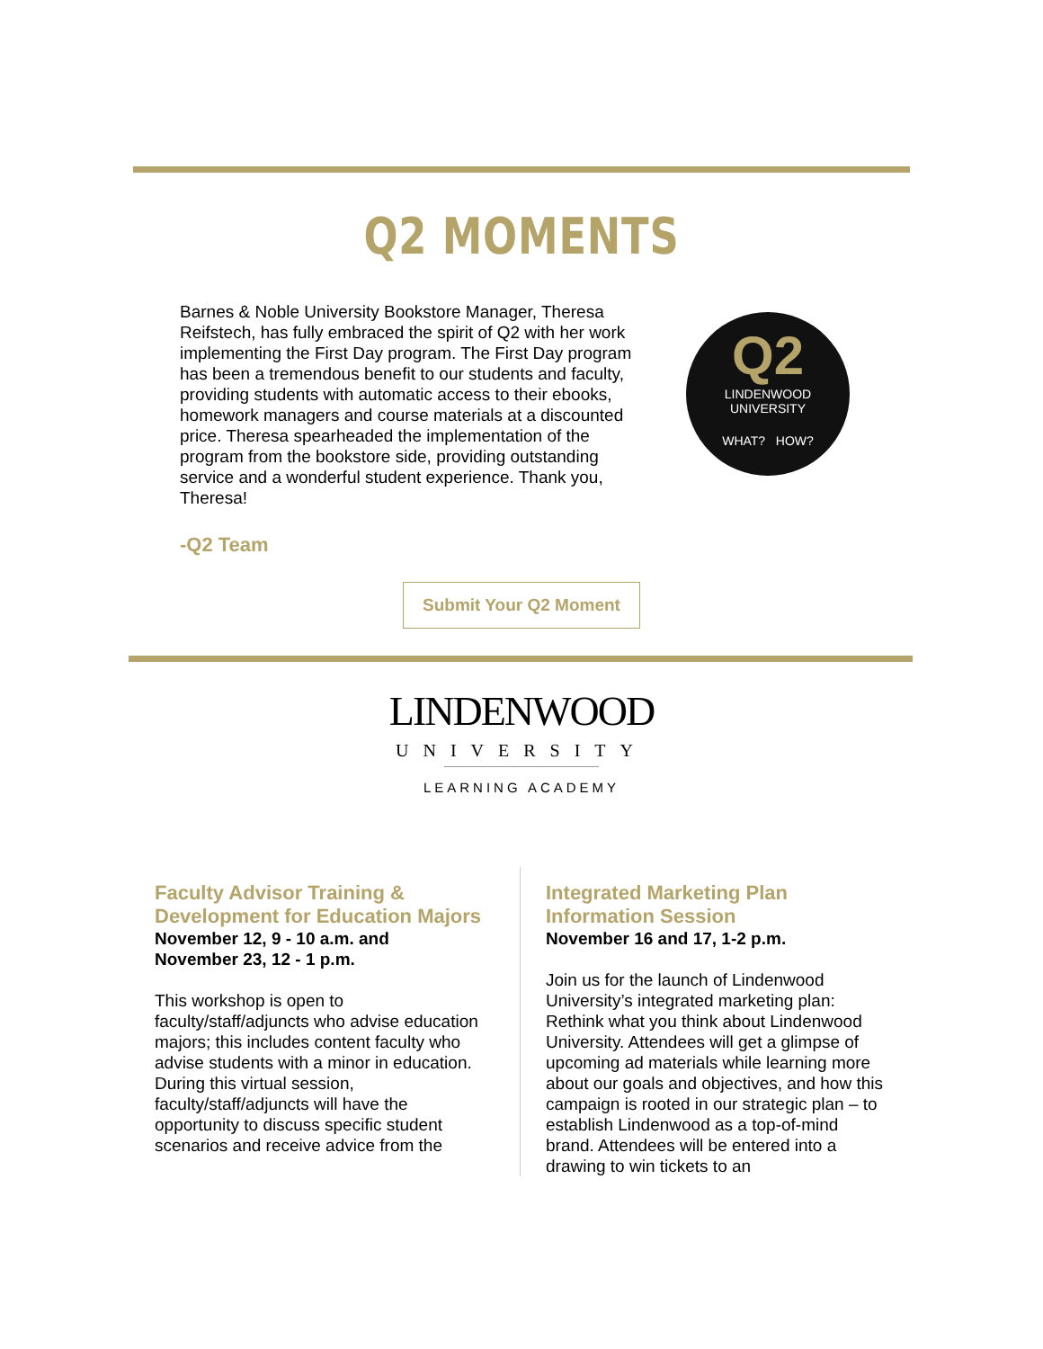Q2 MOMENTS
Barnes & Noble University Bookstore Manager, Theresa Reifstech, has fully embraced the spirit of Q2 with her work implementing the First Day program. The First Day program has been a tremendous benefit to our students and faculty, providing students with automatic access to their ebooks, homework managers and course materials at a discounted price. Theresa spearheaded the implementation of the program from the bookstore side, providing outstanding service and a wonderful student experience. Thank you, Theresa!
Q2
LINDENWOOD
UNIVERSITY
WHAT? HOW?
-Q2 Team
Submit Your Q2 Moment
LINDENWOOD
UNIVERSITY
LEARNING ACADEMY
Faculty Advisor Training & Development for Education Majors
November 12, 9 - 10 a.m. and
November 23, 12 - 1 p.m.
This workshop is open to faculty/staff/adjuncts who advise education majors; this includes content faculty who advise students with a minor in education. During this virtual session, faculty/staff/adjuncts will have the opportunity to discuss specific student scenarios and receive advice from the
Integrated Marketing Plan Information Session
November 16 and 17, 1-2 p.m.
Join us for the launch of Lindenwood University’s integrated marketing plan: Rethink what you think about Lindenwood University. Attendees will get a glimpse of upcoming ad materials while learning more about our goals and objectives, and how this campaign is rooted in our strategic plan – to establish Lindenwood as a top-of-mind brand. Attendees will be entered into a drawing to win tickets to an